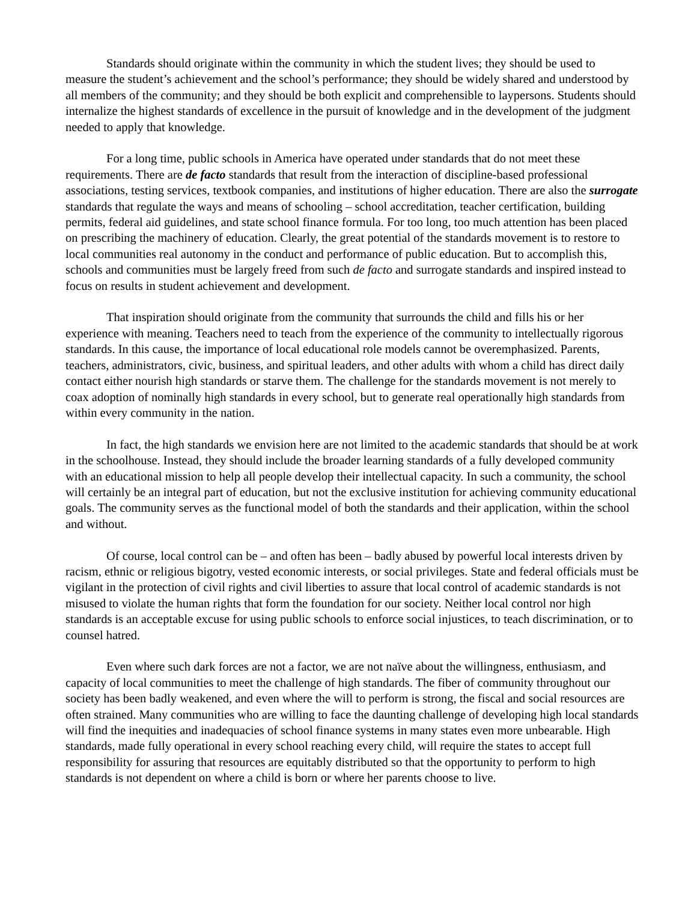Standards should originate within the community in which the student lives; they should be used to measure the student’s achievement and the school’s performance; they should be widely shared and understood by all members of the community; and they should be both explicit and comprehensible to laypersons. Students should internalize the highest standards of excellence in the pursuit of knowledge and in the development of the judgment needed to apply that knowledge.
For a long time, public schools in America have operated under standards that do not meet these requirements. There are de facto standards that result from the interaction of discipline-based professional associations, testing services, textbook companies, and institutions of higher education. There are also the surrogate standards that regulate the ways and means of schooling – school accreditation, teacher certification, building permits, federal aid guidelines, and state school finance formula. For too long, too much attention has been placed on prescribing the machinery of education. Clearly, the great potential of the standards movement is to restore to local communities real autonomy in the conduct and performance of public education. But to accomplish this, schools and communities must be largely freed from such de facto and surrogate standards and inspired instead to focus on results in student achievement and development.
That inspiration should originate from the community that surrounds the child and fills his or her experience with meaning. Teachers need to teach from the experience of the community to intellectually rigorous standards. In this cause, the importance of local educational role models cannot be overemphasized. Parents, teachers, administrators, civic, business, and spiritual leaders, and other adults with whom a child has direct daily contact either nourish high standards or starve them. The challenge for the standards movement is not merely to coax adoption of nominally high standards in every school, but to generate real operationally high standards from within every community in the nation.
In fact, the high standards we envision here are not limited to the academic standards that should be at work in the schoolhouse. Instead, they should include the broader learning standards of a fully developed community with an educational mission to help all people develop their intellectual capacity. In such a community, the school will certainly be an integral part of education, but not the exclusive institution for achieving community educational goals. The community serves as the functional model of both the standards and their application, within the school and without.
Of course, local control can be – and often has been – badly abused by powerful local interests driven by racism, ethnic or religious bigotry, vested economic interests, or social privileges. State and federal officials must be vigilant in the protection of civil rights and civil liberties to assure that local control of academic standards is not misused to violate the human rights that form the foundation for our society. Neither local control nor high standards is an acceptable excuse for using public schools to enforce social injustices, to teach discrimination, or to counsel hatred.
Even where such dark forces are not a factor, we are not naïve about the willingness, enthusiasm, and capacity of local communities to meet the challenge of high standards. The fiber of community throughout our society has been badly weakened, and even where the will to perform is strong, the fiscal and social resources are often strained. Many communities who are willing to face the daunting challenge of developing high local standards will find the inequities and inadequacies of school finance systems in many states even more unbearable. High standards, made fully operational in every school reaching every child, will require the states to accept full responsibility for assuring that resources are equitably distributed so that the opportunity to perform to high standards is not dependent on where a child is born or where her parents choose to live.